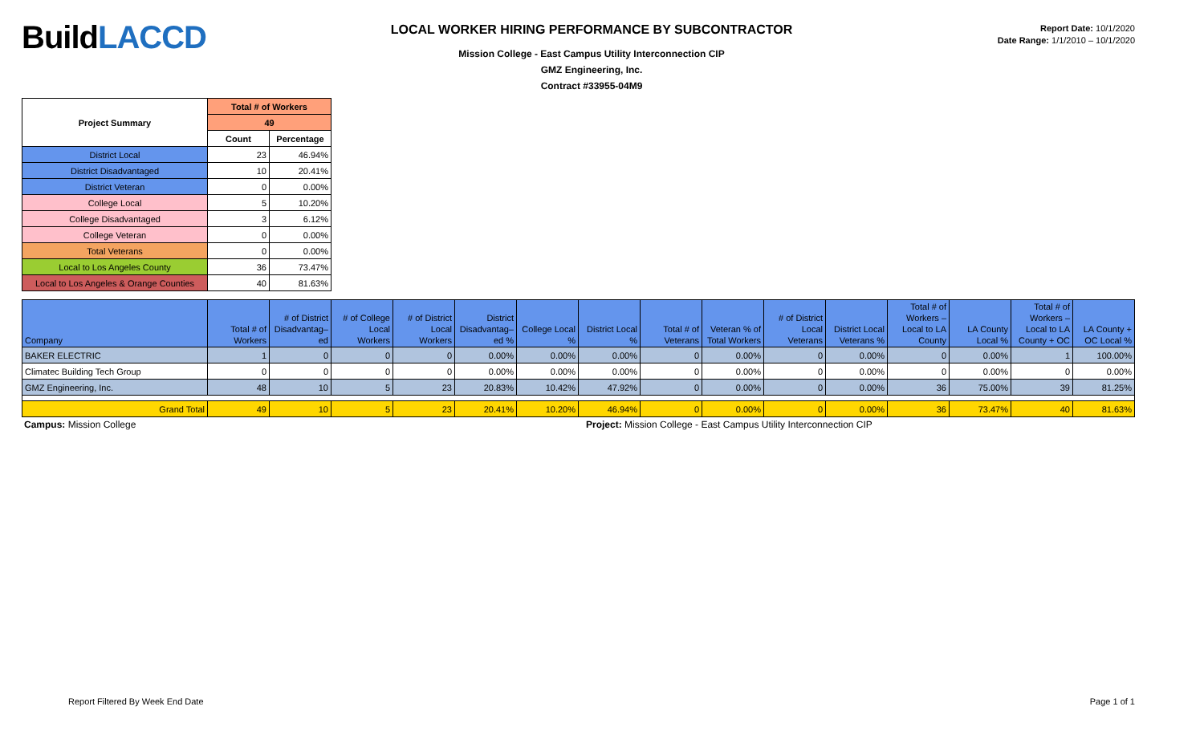BuildLACCD
LOCAL WORKER HIRING PERFORMANCE BY SUBCONTRACTOR
Mission College - East Campus Utility Interconnection CIP
GMZ Engineering, Inc.
Contract #33955-04M9
Report Date: 10/1/2020
Date Range: 1/1/2010 – 10/1/2020
| Project Summary | Total # of Workers | |
| | 49 | |
| | Count | Percentage |
| District Local | 23 | 46.94% |
| District Disadvantaged | 10 | 20.41% |
| District Veteran | 0 | 0.00% |
| College Local | 5 | 10.20% |
| College Disadvantaged | 3 | 6.12% |
| College Veteran | 0 | 0.00% |
| Total Veterans | 0 | 0.00% |
| Local to Los Angeles County | 36 | 73.47% |
| Local to Los Angeles & Orange Counties | 40 | 81.63% |
| Company | Total # of Workers | # of District Disadvantag–ed | # of College Local Workers | # of District Local Workers | District Disadvantag–ed % | College Local % | District Local % | Total # of Veterans | Veteran % of Total Workers | # of District Local Veterans | District Local Veterans % | Total # of Workers – Local to LA County | LA County Local % | Total # of Workers – Local to LA County + OC | LA County + OC Local % |
| --- | --- | --- | --- | --- | --- | --- | --- | --- | --- | --- | --- | --- | --- | --- | --- |
| BAKER ELECTRIC | 1 | 0 | 0 | 0 | 0.00% | 0.00% | 0.00% | 0 | 0.00% | 0 | 0.00% | 0 | 0.00% | 1 | 100.00% |
| Climatec Building Tech Group | 0 | 0 | 0 | 0 | 0.00% | 0.00% | 0.00% | 0 | 0.00% | 0 | 0.00% | 0 | 0.00% | 0 | 0.00% |
| GMZ Engineering, Inc. | 48 | 10 | 5 | 23 | 20.83% | 10.42% | 47.92% | 0 | 0.00% | 0 | 0.00% | 36 | 75.00% | 39 | 81.25% |
| Grand Total | 49 | 10 | 5 | 23 | 20.41% | 10.20% | 46.94% | 0 | 0.00% | 0 | 0.00% | 36 | 73.47% | 40 | 81.63% |
Campus: Mission College Project: Mission College - East Campus Utility Interconnection CIP
Report Filtered By Week End Date Page 1 of 1